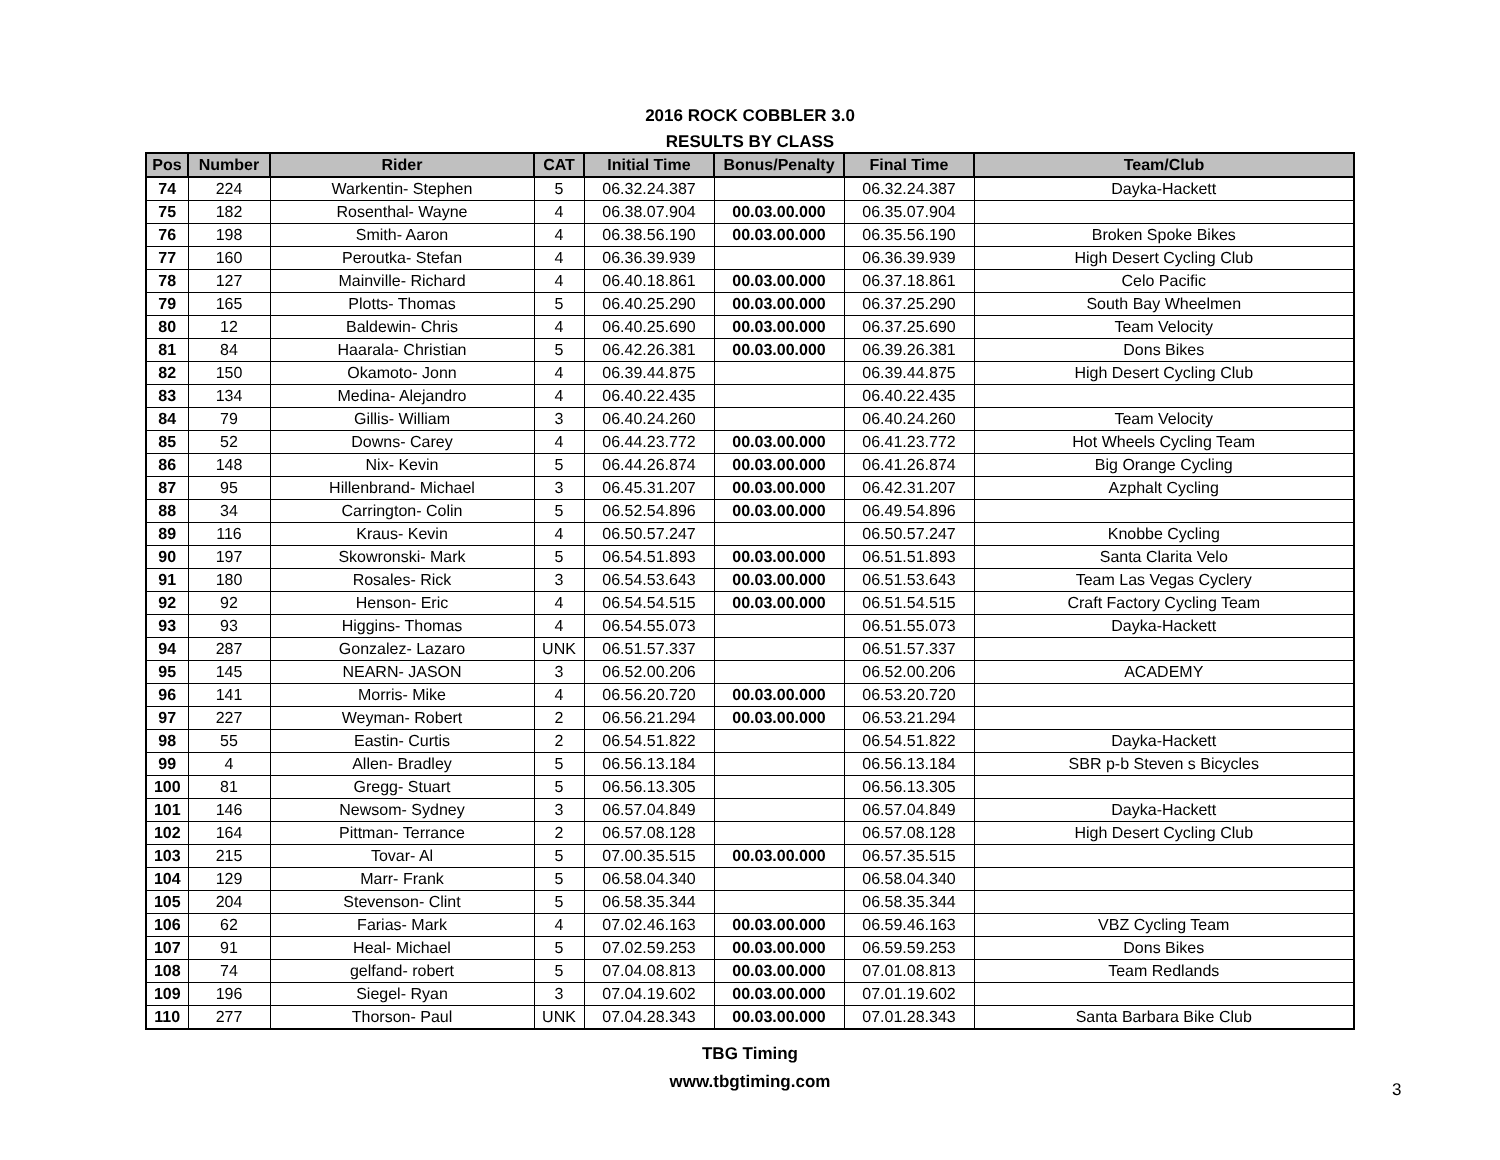2016 ROCK COBBLER 3.0
RESULTS BY CLASS
| Pos | Number | Rider | CAT | Initial Time | Bonus/Penalty | Final Time | Team/Club |
| --- | --- | --- | --- | --- | --- | --- | --- |
| 74 | 224 | Warkentin- Stephen | 5 | 06.32.24.387 | | 06.32.24.387 | Dayka-Hackett |
| 75 | 182 | Rosenthal- Wayne | 4 | 06.38.07.904 | 00.03.00.000 | 06.35.07.904 | |
| 76 | 198 | Smith- Aaron | 4 | 06.38.56.190 | 00.03.00.000 | 06.35.56.190 | Broken Spoke Bikes |
| 77 | 160 | Peroutka- Stefan | 4 | 06.36.39.939 | | 06.36.39.939 | High Desert Cycling Club |
| 78 | 127 | Mainville- Richard | 4 | 06.40.18.861 | 00.03.00.000 | 06.37.18.861 | Celo Pacific |
| 79 | 165 | Plotts- Thomas | 5 | 06.40.25.290 | 00.03.00.000 | 06.37.25.290 | South Bay Wheelmen |
| 80 | 12 | Baldewin- Chris | 4 | 06.40.25.690 | 00.03.00.000 | 06.37.25.690 | Team Velocity |
| 81 | 84 | Haarala- Christian | 5 | 06.42.26.381 | 00.03.00.000 | 06.39.26.381 | Dons Bikes |
| 82 | 150 | Okamoto- Jonn | 4 | 06.39.44.875 | | 06.39.44.875 | High Desert Cycling Club |
| 83 | 134 | Medina- Alejandro | 4 | 06.40.22.435 | | 06.40.22.435 | |
| 84 | 79 | Gillis- William | 3 | 06.40.24.260 | | 06.40.24.260 | Team Velocity |
| 85 | 52 | Downs- Carey | 4 | 06.44.23.772 | 00.03.00.000 | 06.41.23.772 | Hot Wheels Cycling Team |
| 86 | 148 | Nix- Kevin | 5 | 06.44.26.874 | 00.03.00.000 | 06.41.26.874 | Big Orange Cycling |
| 87 | 95 | Hillenbrand- Michael | 3 | 06.45.31.207 | 00.03.00.000 | 06.42.31.207 | Azphalt Cycling |
| 88 | 34 | Carrington- Colin | 5 | 06.52.54.896 | 00.03.00.000 | 06.49.54.896 | |
| 89 | 116 | Kraus- Kevin | 4 | 06.50.57.247 | | 06.50.57.247 | Knobbe Cycling |
| 90 | 197 | Skowronski- Mark | 5 | 06.54.51.893 | 00.03.00.000 | 06.51.51.893 | Santa Clarita Velo |
| 91 | 180 | Rosales- Rick | 3 | 06.54.53.643 | 00.03.00.000 | 06.51.53.643 | Team Las Vegas Cyclery |
| 92 | 92 | Henson- Eric | 4 | 06.54.54.515 | 00.03.00.000 | 06.51.54.515 | Craft Factory Cycling Team |
| 93 | 93 | Higgins- Thomas | 4 | 06.54.55.073 | | 06.51.55.073 | Dayka-Hackett |
| 94 | 287 | Gonzalez- Lazaro | UNK | 06.51.57.337 | | 06.51.57.337 | |
| 95 | 145 | NEARN- JASON | 3 | 06.52.00.206 | | 06.52.00.206 | ACADEMY |
| 96 | 141 | Morris- Mike | 4 | 06.56.20.720 | 00.03.00.000 | 06.53.20.720 | |
| 97 | 227 | Weyman- Robert | 2 | 06.56.21.294 | 00.03.00.000 | 06.53.21.294 | |
| 98 | 55 | Eastin- Curtis | 2 | 06.54.51.822 | | 06.54.51.822 | Dayka-Hackett |
| 99 | 4 | Allen- Bradley | 5 | 06.56.13.184 | | 06.56.13.184 | SBR p-b Steven s Bicycles |
| 100 | 81 | Gregg- Stuart | 5 | 06.56.13.305 | | 06.56.13.305 | |
| 101 | 146 | Newsom- Sydney | 3 | 06.57.04.849 | | 06.57.04.849 | Dayka-Hackett |
| 102 | 164 | Pittman- Terrance | 2 | 06.57.08.128 | | 06.57.08.128 | High Desert Cycling Club |
| 103 | 215 | Tovar- Al | 5 | 07.00.35.515 | 00.03.00.000 | 06.57.35.515 | |
| 104 | 129 | Marr- Frank | 5 | 06.58.04.340 | | 06.58.04.340 | |
| 105 | 204 | Stevenson- Clint | 5 | 06.58.35.344 | | 06.58.35.344 | |
| 106 | 62 | Farias- Mark | 4 | 07.02.46.163 | 00.03.00.000 | 06.59.46.163 | VBZ Cycling Team |
| 107 | 91 | Heal- Michael | 5 | 07.02.59.253 | 00.03.00.000 | 06.59.59.253 | Dons Bikes |
| 108 | 74 | gelfand- robert | 5 | 07.04.08.813 | 00.03.00.000 | 07.01.08.813 | Team Redlands |
| 109 | 196 | Siegel- Ryan | 3 | 07.04.19.602 | 00.03.00.000 | 07.01.19.602 | |
| 110 | 277 | Thorson- Paul | UNK | 07.04.28.343 | 00.03.00.000 | 07.01.28.343 | Santa Barbara Bike Club |
TBG Timing
www.tbgtiming.com
3